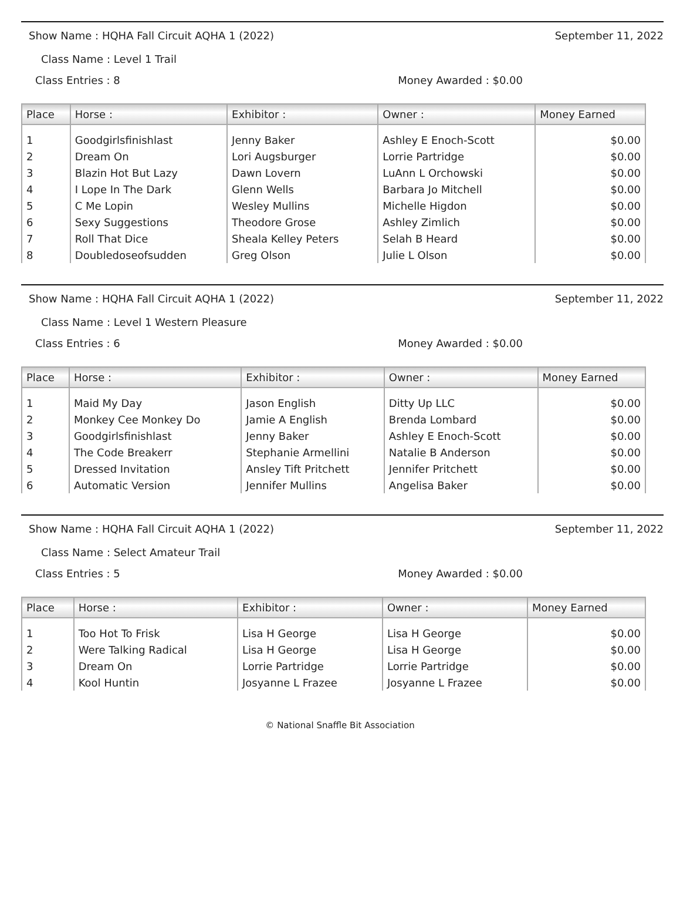Show Name : HQHA Fall Circuit AQHA 1 (2022) September 11, 2022
Class Name : Level 1 Trail
Class Entries : 8 Money Awarded : $0.00
| Place | Horse : | Exhibitor : | Owner : | Money Earned |
| --- | --- | --- | --- | --- |
| 1 | Goodgirlsfinishlast | Jenny Baker | Ashley E Enoch-Scott | $0.00 |
| 2 | Dream On | Lori Augsburger | Lorrie Partridge | $0.00 |
| 3 | Blazin Hot But Lazy | Dawn Lovern | LuAnn L Orchowski | $0.00 |
| 4 | I Lope In The Dark | Glenn Wells | Barbara Jo Mitchell | $0.00 |
| 5 | C Me Lopin | Wesley Mullins | Michelle Higdon | $0.00 |
| 6 | Sexy Suggestions | Theodore Grose | Ashley Zimlich | $0.00 |
| 7 | Roll That Dice | Sheala Kelley Peters | Selah B Heard | $0.00 |
| 8 | Doubledoseofsudden | Greg Olson | Julie L Olson | $0.00 |
Show Name : HQHA Fall Circuit AQHA 1 (2022) September 11, 2022
Class Name : Level 1 Western Pleasure
Class Entries : 6 Money Awarded : $0.00
| Place | Horse : | Exhibitor : | Owner : | Money Earned |
| --- | --- | --- | --- | --- |
| 1 | Maid My Day | Jason English | Ditty Up LLC | $0.00 |
| 2 | Monkey Cee Monkey Do | Jamie A English | Brenda Lombard | $0.00 |
| 3 | Goodgirlsfinishlast | Jenny Baker | Ashley E Enoch-Scott | $0.00 |
| 4 | The Code Breakerr | Stephanie Armellini | Natalie B Anderson | $0.00 |
| 5 | Dressed Invitation | Ansley Tift Pritchett | Jennifer Pritchett | $0.00 |
| 6 | Automatic Version | Jennifer Mullins | Angelisa Baker | $0.00 |
Show Name : HQHA Fall Circuit AQHA 1 (2022) September 11, 2022
Class Name : Select Amateur Trail
Class Entries : 5 Money Awarded : $0.00
| Place | Horse : | Exhibitor : | Owner : | Money Earned |
| --- | --- | --- | --- | --- |
| 1 | Too Hot To Frisk | Lisa H George | Lisa H George | $0.00 |
| 2 | Were Talking Radical | Lisa H George | Lisa H George | $0.00 |
| 3 | Dream On | Lorrie Partridge | Lorrie Partridge | $0.00 |
| 4 | Kool Huntin | Josyanne L Frazee | Josyanne L Frazee | $0.00 |
© National Snaffle Bit Association